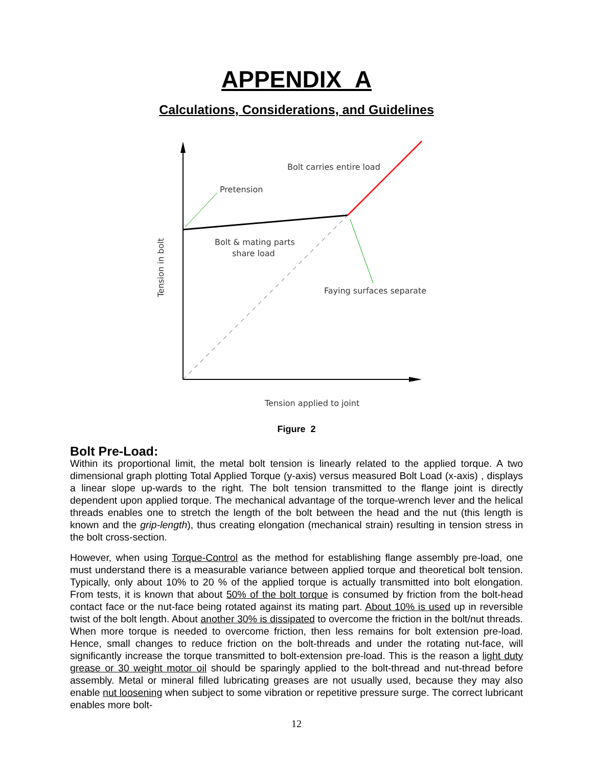APPENDIX A
Calculations, Considerations, and Guidelines
Bolt carries entire load
Pretension
Bolt & mating parts
share load
Faying surfaces separate
Tension in bolt
Tension applied to joint
Figure 2
Bolt Pre-Load:
Within its proportional limit, the metal bolt tension is linearly related to the applied torque. A two dimensional graph plotting Total Applied Torque (y-axis) versus measured Bolt Load (x-axis) , displays a linear slope up-wards to the right. The bolt tension transmitted to the flange joint is directly dependent upon applied torque. The mechanical advantage of the torque-wrench lever and the helical threads enables one to stretch the length of the bolt between the head and the nut (this length is known and the grip-length), thus creating elongation (mechanical strain) resulting in tension stress in the bolt cross-section.
However, when using Torque-Control as the method for establishing flange assembly pre-load, one must understand there is a measurable variance between applied torque and theoretical bolt tension. Typically, only about 10% to 20 % of the applied torque is actually transmitted into bolt elongation. From tests, it is known that about 50% of the bolt torque is consumed by friction from the bolt-head contact face or the nut-face being rotated against its mating part. About 10% is used up in reversible twist of the bolt length. About another 30% is dissipated to overcome the friction in the bolt/nut threads. When more torque is needed to overcome friction, then less remains for bolt extension pre-load. Hence, small changes to reduce friction on the bolt-threads and under the rotating nut-face, will significantly increase the torque transmitted to bolt-extension pre-load. This is the reason a light duty grease or 30 weight motor oil should be sparingly applied to the bolt-thread and nut-thread before assembly. Metal or mineral filled lubricating greases are not usually used, because they may also enable nut loosening when subject to some vibration or repetitive pressure surge. The correct lubricant enables more bolt-
12